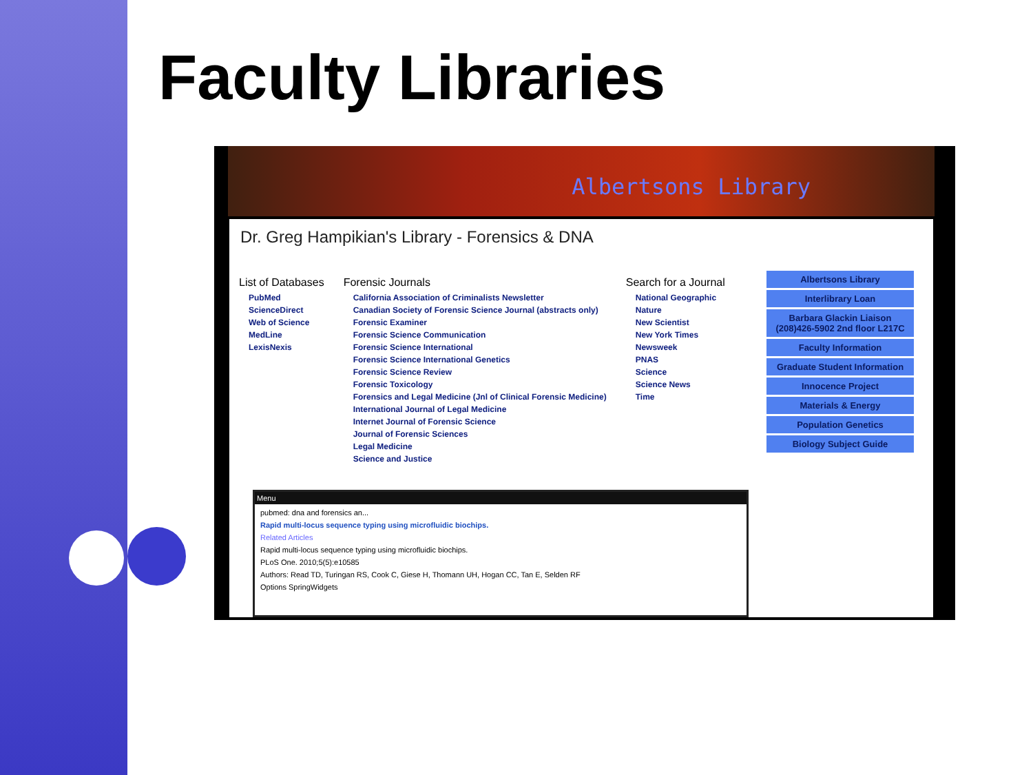Faculty Libraries
Albertsons Library
Dr. Greg Hampikian's Library - Forensics & DNA
List of Databases
PubMed
ScienceDirect
Web of Science
MedLine
LexisNexis
Forensic Journals
California Association of Criminalists Newsletter
Canadian Society of Forensic Science Journal (abstracts only)
Forensic Examiner
Forensic Science Communication
Forensic Science International
Forensic Science International Genetics
Forensic Science Review
Forensic Toxicology
Forensics and Legal Medicine (Jnl of Clinical Forensic Medicine)
International Journal of Legal Medicine
Internet Journal of Forensic Science
Journal of Forensic Sciences
Legal Medicine
Science and Justice
Search for a Journal
National Geographic
Nature
New Scientist
New York Times
Newsweek
PNAS
Science
Science News
Time
Albertsons Library
Interlibrary Loan
Barbara Glackin Liaison (208)426-5902 2nd floor L217C
Faculty Information
Graduate Student Information
Innocence Project
Materials & Energy
Population Genetics
Biology Subject Guide
Menu
pubmed: dna and forensics an...
Rapid multi-locus sequence typing using microfluidic biochips.
Related Articles
Rapid multi-locus sequence typing using microfluidic biochips.
PLoS One. 2010;5(5):e10585
Authors: Read TD, Turingan RS, Cook C, Giese H, Thomann UH, Hogan CC, Tan E, Selden RF
Options SpringWidgets